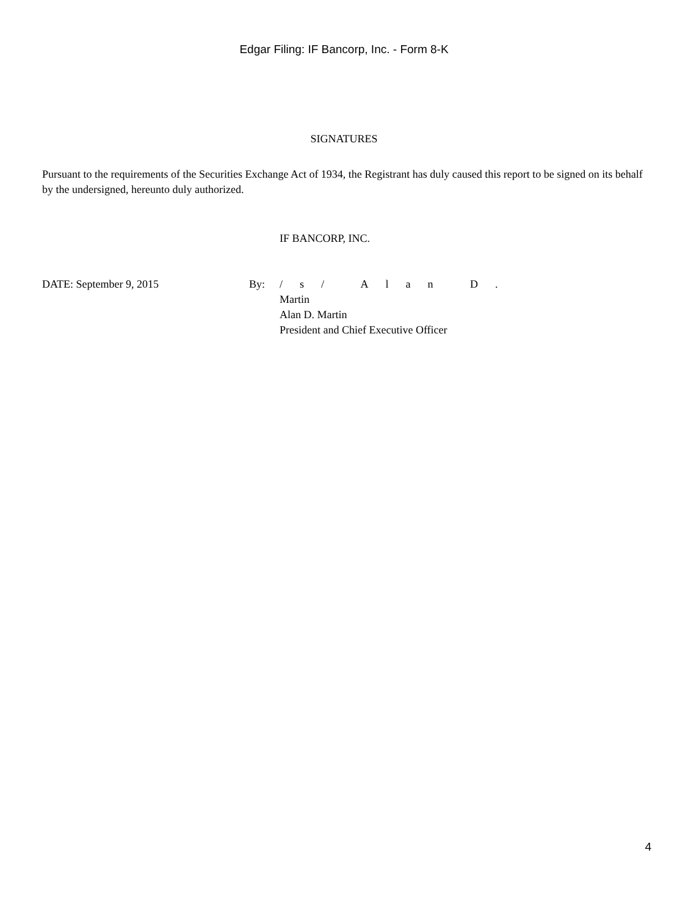Edgar Filing: IF Bancorp, Inc. - Form 8-K
SIGNATURES
Pursuant to the requirements of the Securities Exchange Act of 1934, the Registrant has duly caused this report to be signed on its behalf by the undersigned, hereunto duly authorized.
IF BANCORP, INC.
DATE: September 9, 2015 By: /s/ Alan D.
Martin
Alan D. Martin
President and Chief Executive Officer
4